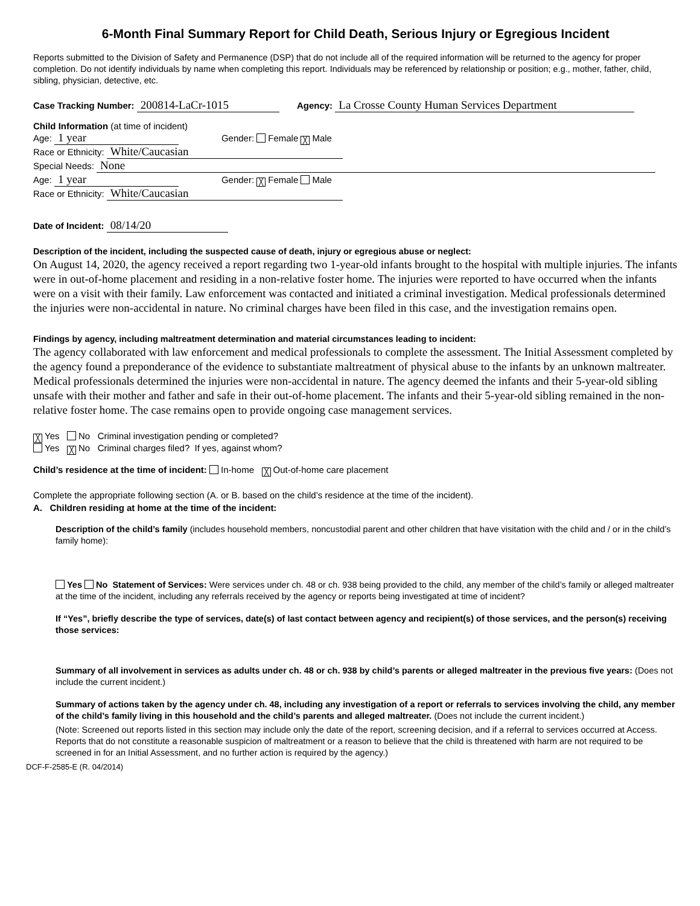6-Month Final Summary Report for Child Death, Serious Injury or Egregious Incident
Reports submitted to the Division of Safety and Permanence (DSP) that do not include all of the required information will be returned to the agency for proper completion. Do not identify individuals by name when completing this report. Individuals may be referenced by relationship or position; e.g., mother, father, child, sibling, physician, detective, etc.
Case Tracking Number: 200814-LaCr-1015 Agency: La Crosse County Human Services Department
Child Information (at time of incident)
Age: 1 year Gender: Female ╳ Male
Race or Ethnicity: White/Caucasian
Special Needs: None
Age: 1 year Gender: ╳ Female Male
Race or Ethnicity: White/Caucasian
Date of Incident: 08/14/20
Description of the incident, including the suspected cause of death, injury or egregious abuse or neglect:
On August 14, 2020, the agency received a report regarding two 1-year-old infants brought to the hospital with multiple injuries. The infants were in out-of-home placement and residing in a non-relative foster home. The injuries were reported to have occurred when the infants were on a visit with their family. Law enforcement was contacted and initiated a criminal investigation. Medical professionals determined the injuries were non-accidental in nature. No criminal charges have been filed in this case, and the investigation remains open.
Findings by agency, including maltreatment determination and material circumstances leading to incident:
The agency collaborated with law enforcement and medical professionals to complete the assessment. The Initial Assessment completed by the agency found a preponderance of the evidence to substantiate maltreatment of physical abuse to the infants by an unknown maltreater. Medical professionals determined the injuries were non-accidental in nature. The agency deemed the infants and their 5-year-old sibling unsafe with their mother and father and safe in their out-of-home placement. The infants and their 5-year-old sibling remained in the non-relative foster home. The case remains open to provide ongoing case management services.
╳ Yes No Criminal investigation pending or completed?
Yes ╳ No Criminal charges filed? If yes, against whom?
Child’s residence at the time of incident: In-home ╳ Out-of-home care placement
Complete the appropriate following section (A. or B. based on the child’s residence at the time of the incident).
A. Children residing at home at the time of the incident:
Description of the child’s family (includes household members, noncustodial parent and other children that have visitation with the child and / or in the child’s family home):
Yes No Statement of Services: Were services under ch. 48 or ch. 938 being provided to the child, any member of the child’s family or alleged maltreater at the time of the incident, including any referrals received by the agency or reports being investigated at time of incident?
If “Yes”, briefly describe the type of services, date(s) of last contact between agency and recipient(s) of those services, and the person(s) receiving those services:
Summary of all involvement in services as adults under ch. 48 or ch. 938 by child’s parents or alleged maltreater in the previous five years: (Does not include the current incident.)
Summary of actions taken by the agency under ch. 48, including any investigation of a report or referrals to services involving the child, any member of the child’s family living in this household and the child’s parents and alleged maltreater. (Does not include the current incident.)
(Note: Screened out reports listed in this section may include only the date of the report, screening decision, and if a referral to services occurred at Access. Reports that do not constitute a reasonable suspicion of maltreatment or a reason to believe that the child is threatened with harm are not required to be screened in for an Initial Assessment, and no further action is required by the agency.)
DCF-F-2585-E (R. 04/2014)